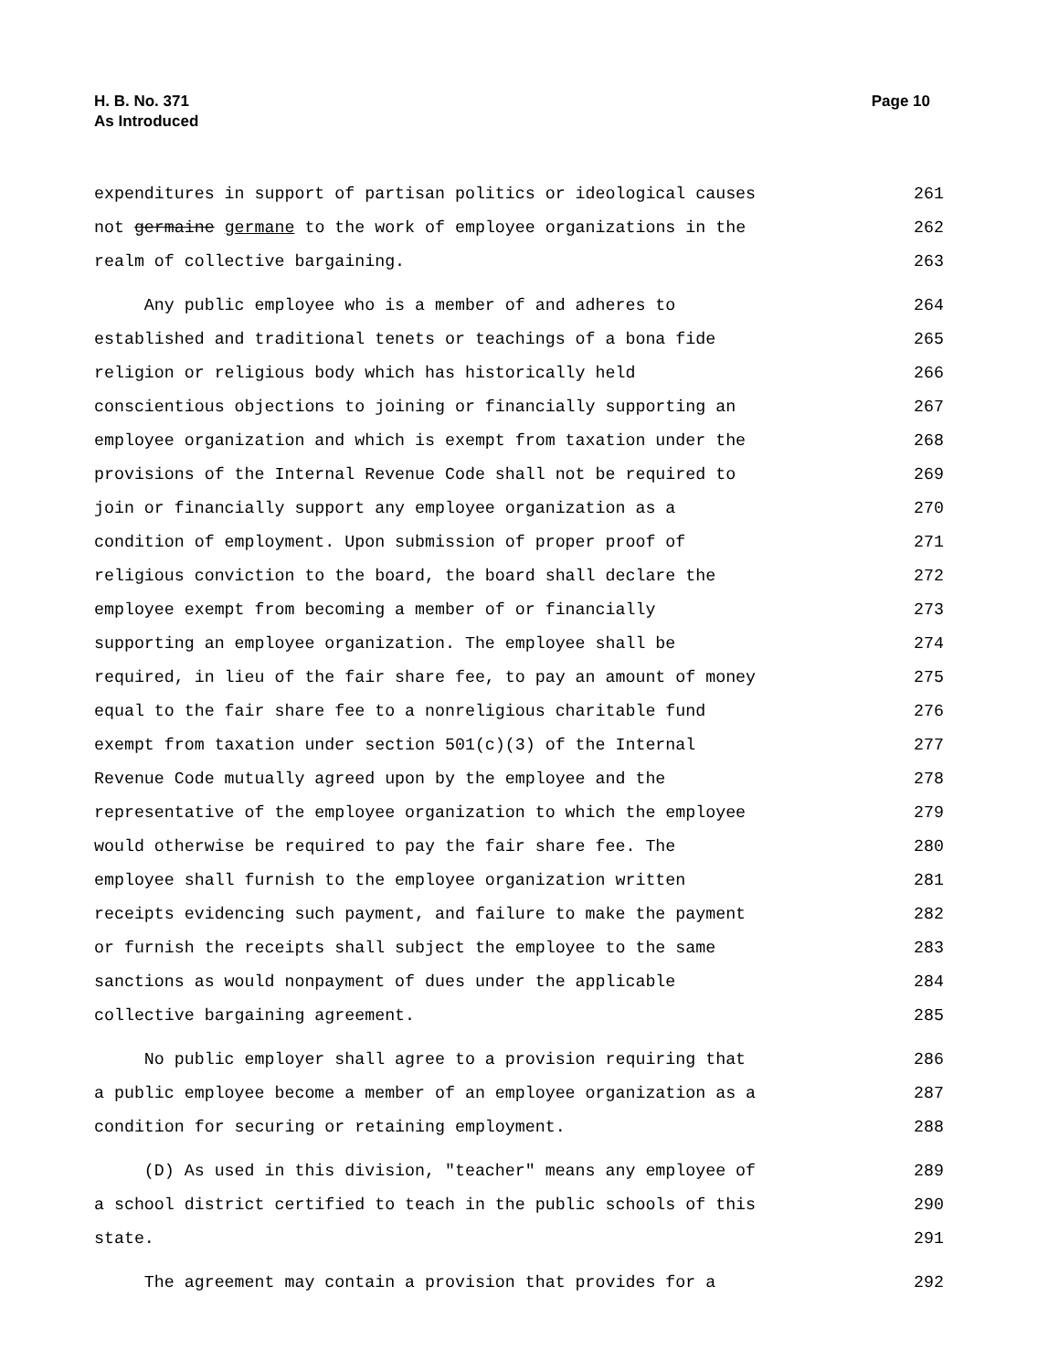H. B. No. 371
As Introduced
Page 10
expenditures in support of partisan politics or ideological causes 261
not germaine germane to the work of employee organizations in the 262
realm of collective bargaining. 263
Any public employee who is a member of and adheres to 264
established and traditional tenets or teachings of a bona fide 265
religion or religious body which has historically held 266
conscientious objections to joining or financially supporting an 267
employee organization and which is exempt from taxation under the 268
provisions of the Internal Revenue Code shall not be required to 269
join or financially support any employee organization as a 270
condition of employment. Upon submission of proper proof of 271
religious conviction to the board, the board shall declare the 272
employee exempt from becoming a member of or financially 273
supporting an employee organization. The employee shall be 274
required, in lieu of the fair share fee, to pay an amount of money 275
equal to the fair share fee to a nonreligious charitable fund 276
exempt from taxation under section 501(c)(3) of the Internal 277
Revenue Code mutually agreed upon by the employee and the 278
representative of the employee organization to which the employee 279
would otherwise be required to pay the fair share fee. The 280
employee shall furnish to the employee organization written 281
receipts evidencing such payment, and failure to make the payment 282
or furnish the receipts shall subject the employee to the same 283
sanctions as would nonpayment of dues under the applicable 284
collective bargaining agreement. 285
No public employer shall agree to a provision requiring that 286
a public employee become a member of an employee organization as a 287
condition for securing or retaining employment. 288
(D) As used in this division, "teacher" means any employee of 289
a school district certified to teach in the public schools of this 290
state. 291
The agreement may contain a provision that provides for a 292